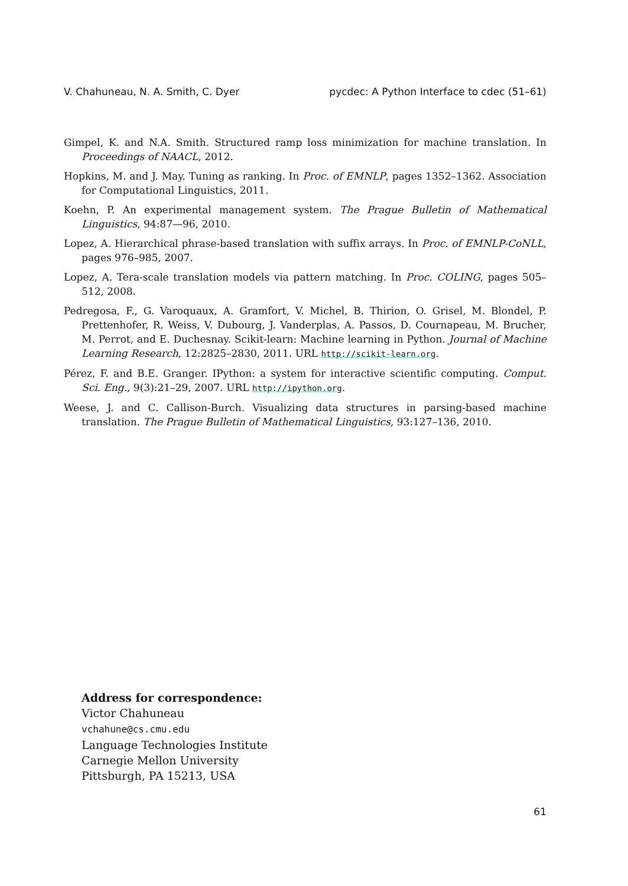V. Chahuneau, N. A. Smith, C. Dyer pycdec: A Python Interface to cdec (51–61)
Gimpel, K. and N.A. Smith. Structured ramp loss minimization for machine translation. In Proceedings of NAACL, 2012.
Hopkins, M. and J. May. Tuning as ranking. In Proc. of EMNLP, pages 1352–1362. Association for Computational Linguistics, 2011.
Koehn, P. An experimental management system. The Prague Bulletin of Mathematical Linguistics, 94:87—96, 2010.
Lopez, A. Hierarchical phrase-based translation with suffix arrays. In Proc. of EMNLP-CoNLL, pages 976–985, 2007.
Lopez, A. Tera-scale translation models via pattern matching. In Proc. COLING, pages 505–512, 2008.
Pedregosa, F., G. Varoquaux, A. Gramfort, V. Michel, B. Thirion, O. Grisel, M. Blondel, P. Prettenhofer, R. Weiss, V. Dubourg, J. Vanderplas, A. Passos, D. Cournapeau, M. Brucher, M. Perrot, and E. Duchesnay. Scikit-learn: Machine learning in Python. Journal of Machine Learning Research, 12:2825–2830, 2011. URL http://scikit-learn.org.
Pérez, F. and B.E. Granger. IPython: a system for interactive scientific computing. Comput. Sci. Eng., 9(3):21–29, 2007. URL http://ipython.org.
Weese, J. and C. Callison-Burch. Visualizing data structures in parsing-based machine translation. The Prague Bulletin of Mathematical Linguistics, 93:127–136, 2010.
Address for correspondence:
Victor Chahuneau
vchahune@cs.cmu.edu
Language Technologies Institute
Carnegie Mellon University
Pittsburgh, PA 15213, USA
61